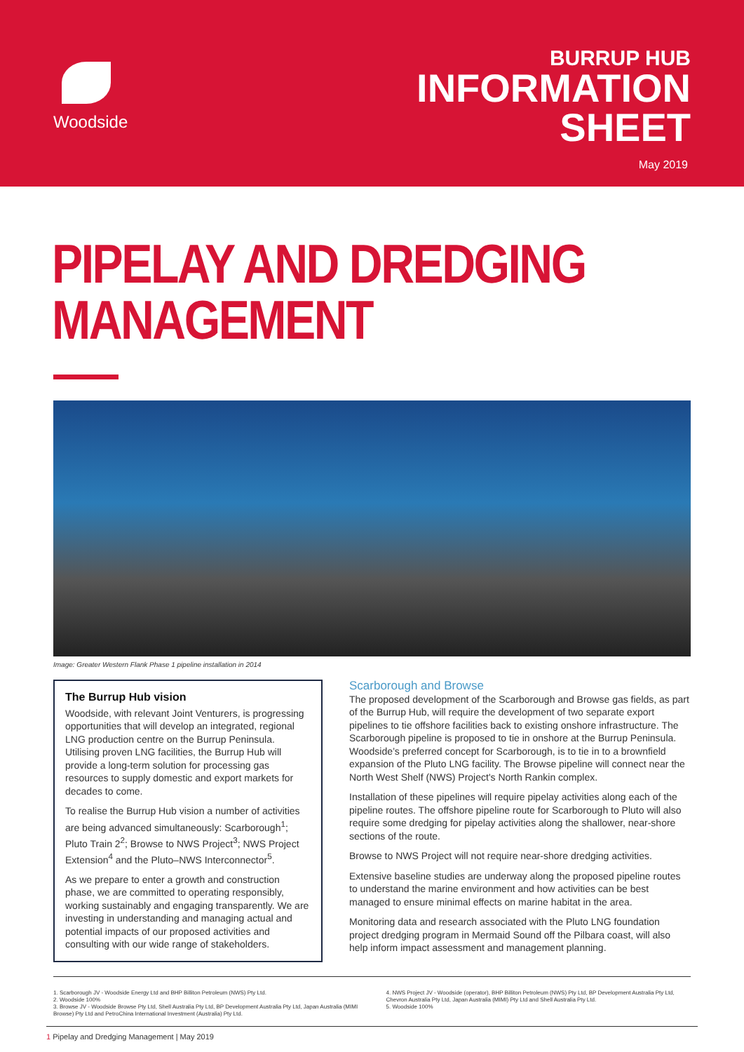Woodside
BURRUP HUB
INFORMATION
SHEET
May 2019
PIPELAY AND DREDGING
MANAGEMENT
Image: Greater Western Flank Phase 1 pipeline installation in 2014
The Burrup Hub vision
Woodside, with relevant Joint Venturers, is progressing opportunities that will develop an integrated, regional LNG production centre on the Burrup Peninsula. Utilising proven LNG facilities, the Burrup Hub will provide a long-term solution for processing gas resources to supply domestic and export markets for decades to come.
To realise the Burrup Hub vision a number of activities are being advanced simultaneously: Scarborough<sup>1</sup>; Pluto Train 2<sup>2</sup>; Browse to NWS Project<sup>3</sup>; NWS Project Extension<sup>4</sup> and the Pluto–NWS Interconnector<sup>5</sup>.
As we prepare to enter a growth and construction phase, we are committed to operating responsibly, working sustainably and engaging transparently. We are investing in understanding and managing actual and potential impacts of our proposed activities and consulting with our wide range of stakeholders.
Scarborough and Browse
The proposed development of the Scarborough and Browse gas fields, as part of the Burrup Hub, will require the development of two separate export pipelines to tie offshore facilities back to existing onshore infrastructure. The Scarborough pipeline is proposed to tie in onshore at the Burrup Peninsula. Woodside’s preferred concept for Scarborough, is to tie in to a brownfield expansion of the Pluto LNG facility. The Browse pipeline will connect near the North West Shelf (NWS) Project's North Rankin complex.
Installation of these pipelines will require pipelay activities along each of the pipeline routes. The offshore pipeline route for Scarborough to Pluto will also require some dredging for pipelay activities along the shallower, near-shore sections of the route.
Browse to NWS Project will not require near-shore dredging activities.
Extensive baseline studies are underway along the proposed pipeline routes to understand the marine environment and how activities can be best managed to ensure minimal effects on marine habitat in the area.
Monitoring data and research associated with the Pluto LNG foundation project dredging program in Mermaid Sound off the Pilbara coast, will also help inform impact assessment and management planning.
1. Scarborough JV - Woodside Energy Ltd and BHP Billiton Petroleum (NWS) Pty Ltd.
2. Woodside 100%
3. Browse JV - Woodside Browse Pty Ltd, Shell Australia Pty Ltd, BP Development Australia Pty Ltd, Japan Australia (MIMI Browse) Pty Ltd and PetroChina International Investment (Australia) Pty Ltd.
4. NWS Project JV - Woodside (operator), BHP Billiton Petroleum (NWS) Pty Ltd, BP Development Australia Pty Ltd, Chevron Australia Pty Ltd, Japan Australia (MIMI) Pty Ltd and Shell Australia Pty Ltd.
5. Woodside 100%
1 Pipelay and Dredging Management | May 2019